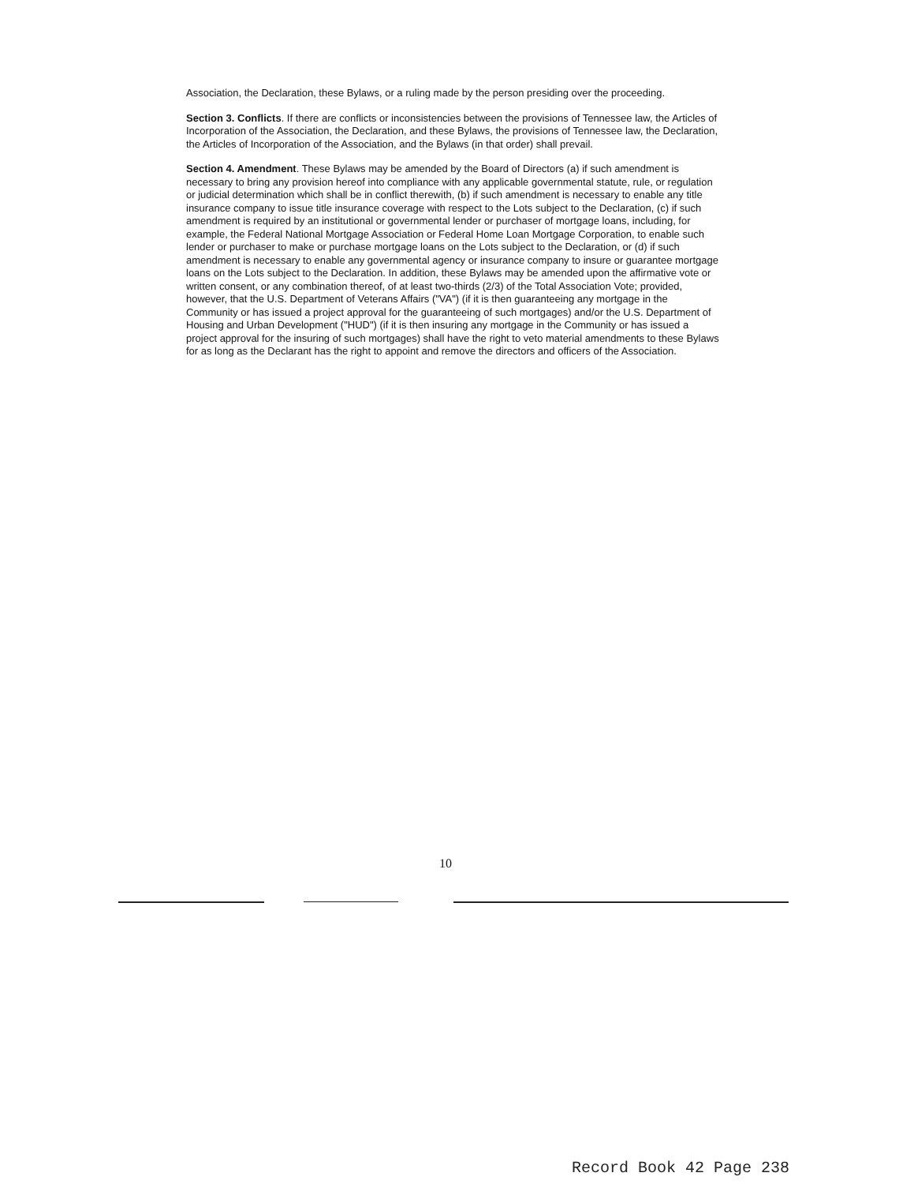Association, the Declaration, these Bylaws, or a ruling made by the person presiding over the proceeding.
Section 3. Conflicts. If there are conflicts or inconsistencies between the provisions of Tennessee law, the Articles of Incorporation of the Association, the Declaration, and these Bylaws, the provisions of Tennessee law, the Declaration, the Articles of Incorporation of the Association, and the Bylaws (in that order) shall prevail.
Section 4. Amendment. These Bylaws may be amended by the Board of Directors (a) if such amendment is necessary to bring any provision hereof into compliance with any applicable governmental statute, rule, or regulation or judicial determination which shall be in conflict therewith, (b) if such amendment is necessary to enable any title insurance company to issue title insurance coverage with respect to the Lots subject to the Declaration, (c) if such amendment is required by an institutional or governmental lender or purchaser of mortgage loans, including, for example, the Federal National Mortgage Association or Federal Home Loan Mortgage Corporation, to enable such lender or purchaser to make or purchase mortgage loans on the Lots subject to the Declaration, or (d) if such amendment is necessary to enable any governmental agency or insurance company to insure or guarantee mortgage loans on the Lots subject to the Declaration. In addition, these Bylaws may be amended upon the affirmative vote or written consent, or any combination thereof, of at least two-thirds (2/3) of the Total Association Vote; provided, however, that the U.S. Department of Veterans Affairs ("VA") (if it is then guaranteeing any mortgage in the Community or has issued a project approval for the guaranteeing of such mortgages) and/or the U.S. Department of Housing and Urban Development ("HUD") (if it is then insuring any mortgage in the Community or has issued a project approval for the insuring of such mortgages) shall have the right to veto material amendments to these Bylaws for as long as the Declarant has the right to appoint and remove the directors and officers of the Association.
10
Record Book 42 Page 238